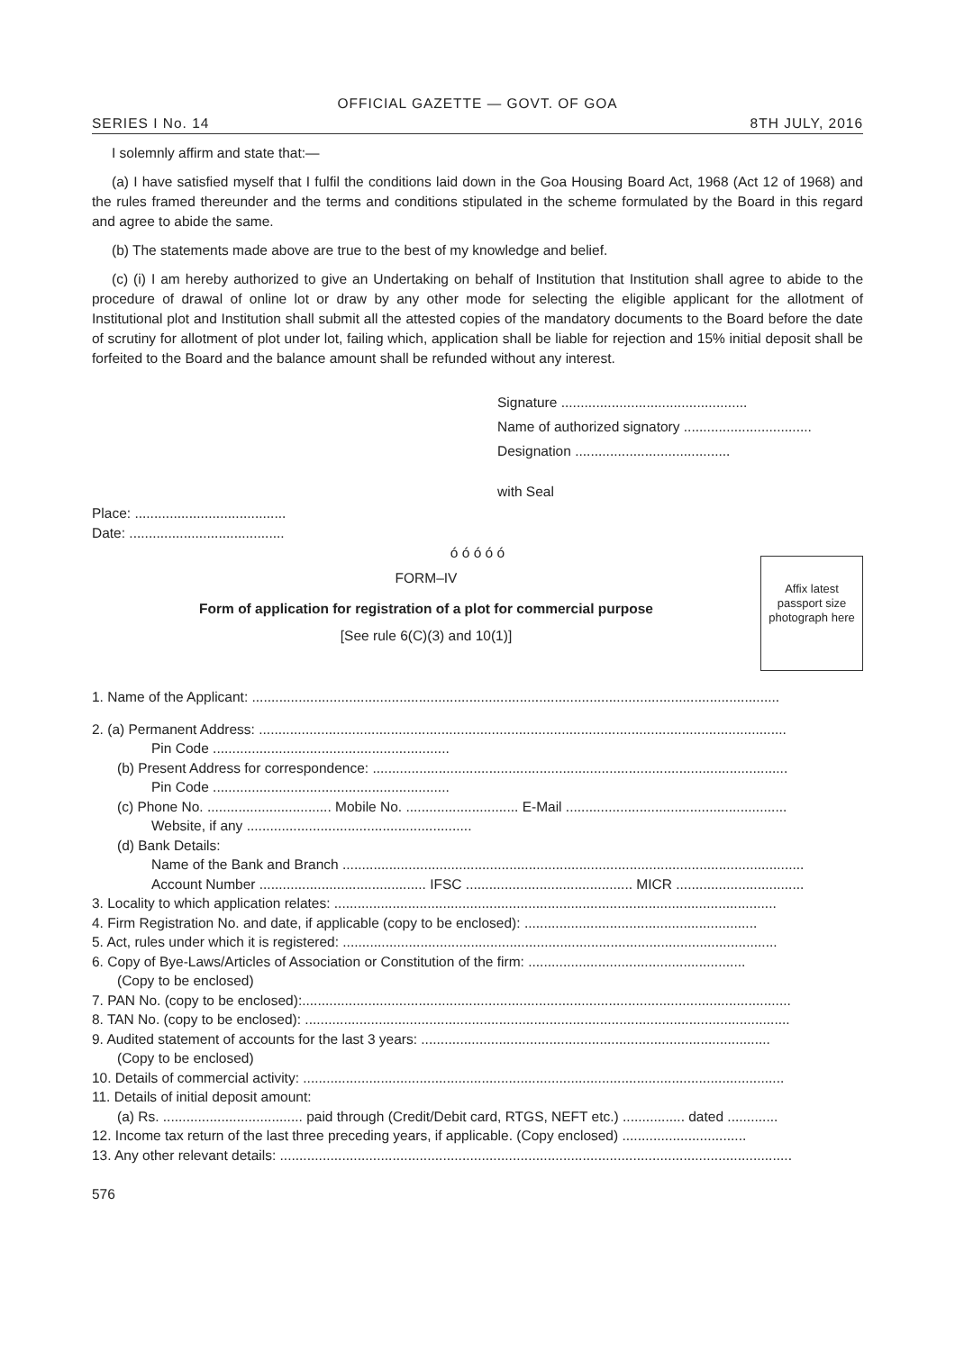OFFICIAL GAZETTE — GOVT. OF GOA
SERIES I No. 14 8TH JULY, 2016
I solemnly affirm and state that:—
(a) I have satisfied myself that I fulfil the conditions laid down in the Goa Housing Board Act, 1968 (Act 12 of 1968) and the rules framed thereunder and the terms and conditions stipulated in the scheme formulated by the Board in this regard and agree to abide the same.
(b) The statements made above are true to the best of my knowledge and belief.
(c) (i) I am hereby authorized to give an Undertaking on behalf of Institution that Institution shall agree to abide to the procedure of drawal of online lot or draw by any other mode for selecting the eligible applicant for the allotment of Institutional plot and Institution shall submit all the attested copies of the mandatory documents to the Board before the date of scrutiny for allotment of plot under lot, failing which, application shall be liable for rejection and 15% initial deposit shall be forfeited to the Board and the balance amount shall be refunded without any interest.
Signature ................................................
Name of authorized signatory .................................
Designation ........................................
with Seal
Place: .......................................
Date: ........................................
ó ó ó ó ó
FORM–IV
Form of application for registration of a plot for commercial purpose
[See rule 6(C)(3) and 10(1)]
Affix latest passport size photograph here
1. Name of the Applicant: ........................................................................................................................................
2. (a) Permanent Address: ........................................................................................................................................
Pin Code .............................................................
(b) Present Address for correspondence: ...........................................................................................................
Pin Code .............................................................
(c) Phone No. ................................ Mobile No. ............................. E-Mail .........................................................
Website, if any ..........................................................
(d) Bank Details:
Name of the Bank and Branch .......................................................................................................................
Account Number ........................................... IFSC ........................................... MICR .................................
3. Locality to which application relates: ..................................................................................................................
4. Firm Registration No. and date, if applicable (copy to be enclosed): ............................................................
5. Act, rules under which it is registered: ................................................................................................................
6. Copy of Bye-Laws/Articles of Association or Constitution of the firm: ........................................................
(Copy to be enclosed)
7. PAN No. (copy to be enclosed):..............................................................................................................................
8. TAN No. (copy to be enclosed): .............................................................................................................................
9. Audited statement of accounts for the last 3 years: ..........................................................................................
(Copy to be enclosed)
10. Details of commercial activity: ............................................................................................................................
11. Details of initial deposit amount:
(a) Rs. .................................... paid through (Credit/Debit card, RTGS, NEFT etc.) ................ dated .............
12. Income tax return of the last three preceding years, if applicable. (Copy enclosed) ................................
13. Any other relevant details: ....................................................................................................................................
576